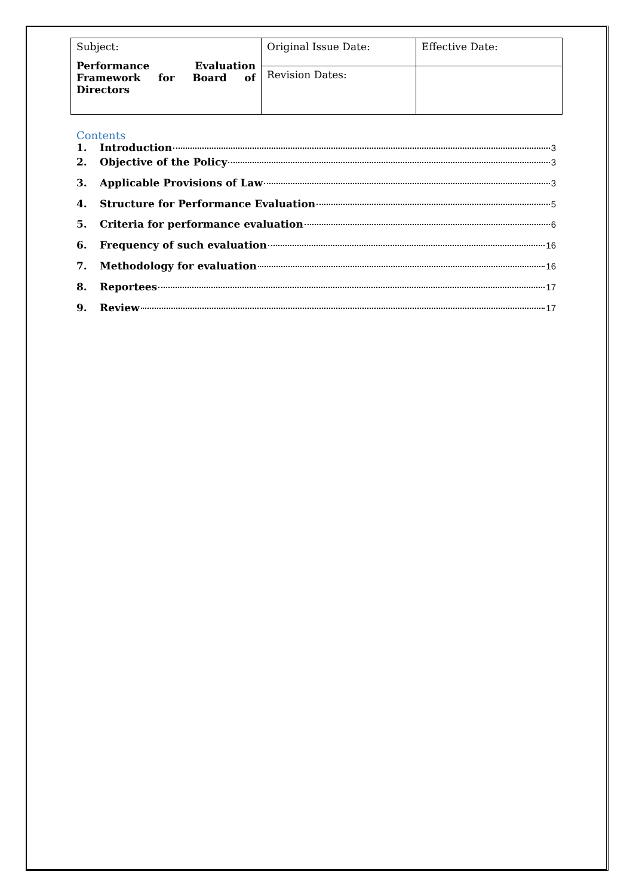| Subject: Performance Evaluation Framework for Board of Directors | Original Issue Date: | Effective Date: |
| | Revision Dates: | |
Contents
1. Introduction 3
2. Objective of the Policy 3
3. Applicable Provisions of Law 3
4. Structure for Performance Evaluation 5
5. Criteria for performance evaluation 6
6. Frequency of such evaluation 16
7. Methodology for evaluation 16
8. Reportees 17
9. Review 17